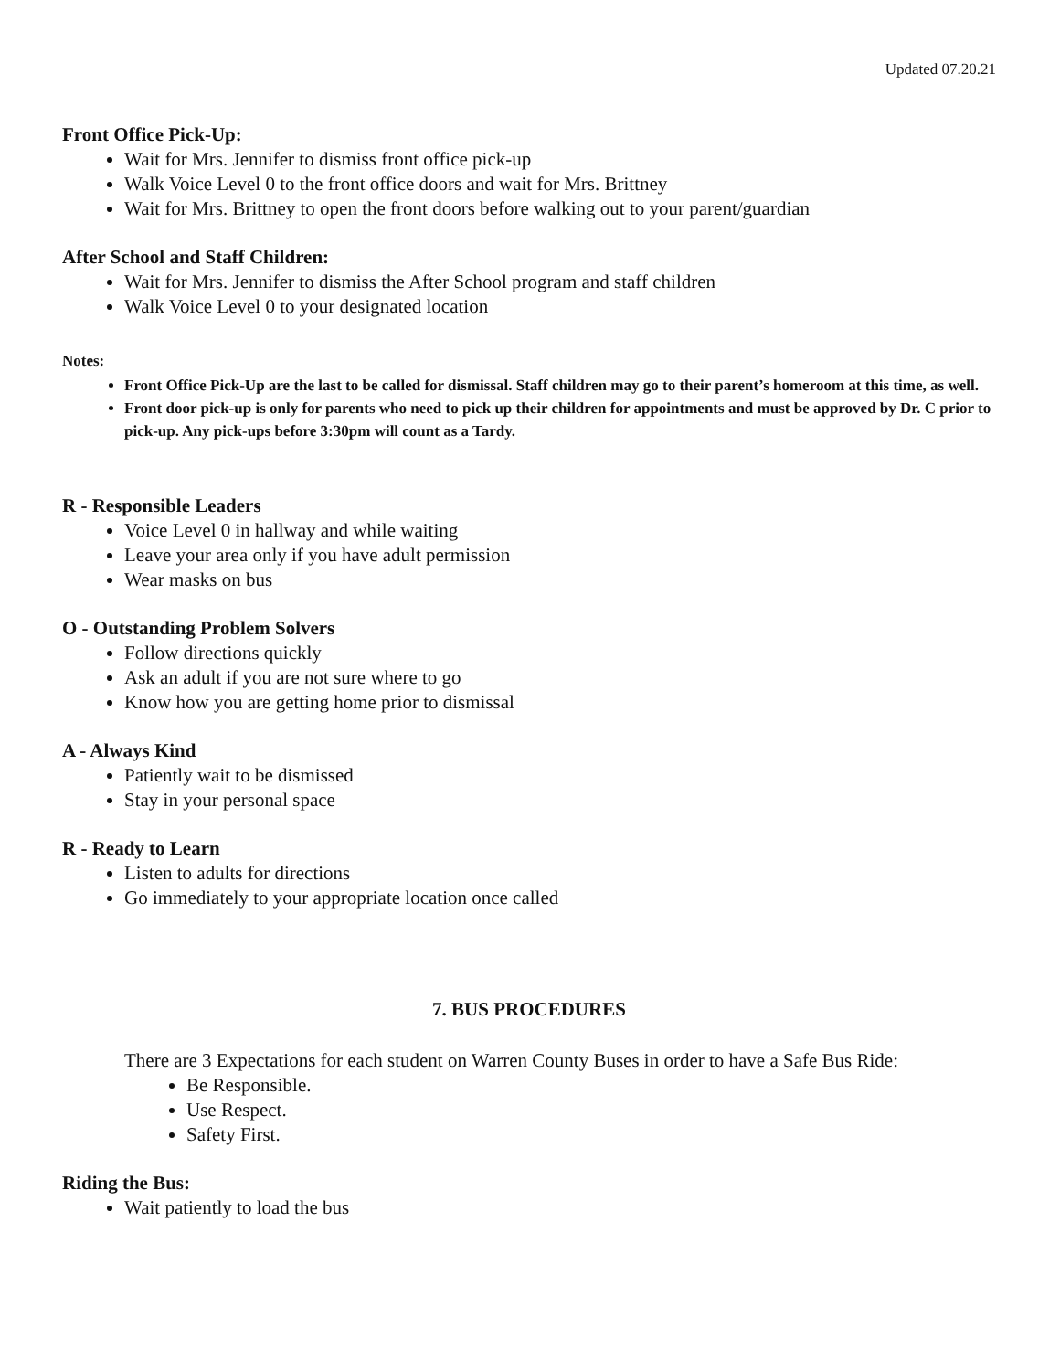Updated 07.20.21
Front Office Pick-Up:
Wait for Mrs. Jennifer to dismiss front office pick-up
Walk Voice Level 0 to the front office doors and wait for Mrs. Brittney
Wait for Mrs. Brittney to open the front doors before walking out to your parent/guardian
After School and Staff Children:
Wait for Mrs. Jennifer to dismiss the After School program and staff children
Walk Voice Level 0 to your designated location
Notes:
Front Office Pick-Up are the last to be called for dismissal. Staff children may go to their parent’s homeroom at this time, as well.
Front door pick-up is only for parents who need to pick up their children for appointments and must be approved by Dr. C prior to pick-up. Any pick-ups before 3:30pm will count as a Tardy.
R - Responsible Leaders
Voice Level 0 in hallway and while waiting
Leave your area only if you have adult permission
Wear masks on bus
O - Outstanding Problem Solvers
Follow directions quickly
Ask an adult if you are not sure where to go
Know how you are getting home prior to dismissal
A - Always Kind
Patiently wait to be dismissed
Stay in your personal space
R - Ready to Learn
Listen to adults for directions
Go immediately to your appropriate location once called
7. BUS PROCEDURES
There are 3 Expectations for each student on Warren County Buses in order to have a Safe Bus Ride:
Be Responsible.
Use Respect.
Safety First.
Riding the Bus:
Wait patiently to load the bus